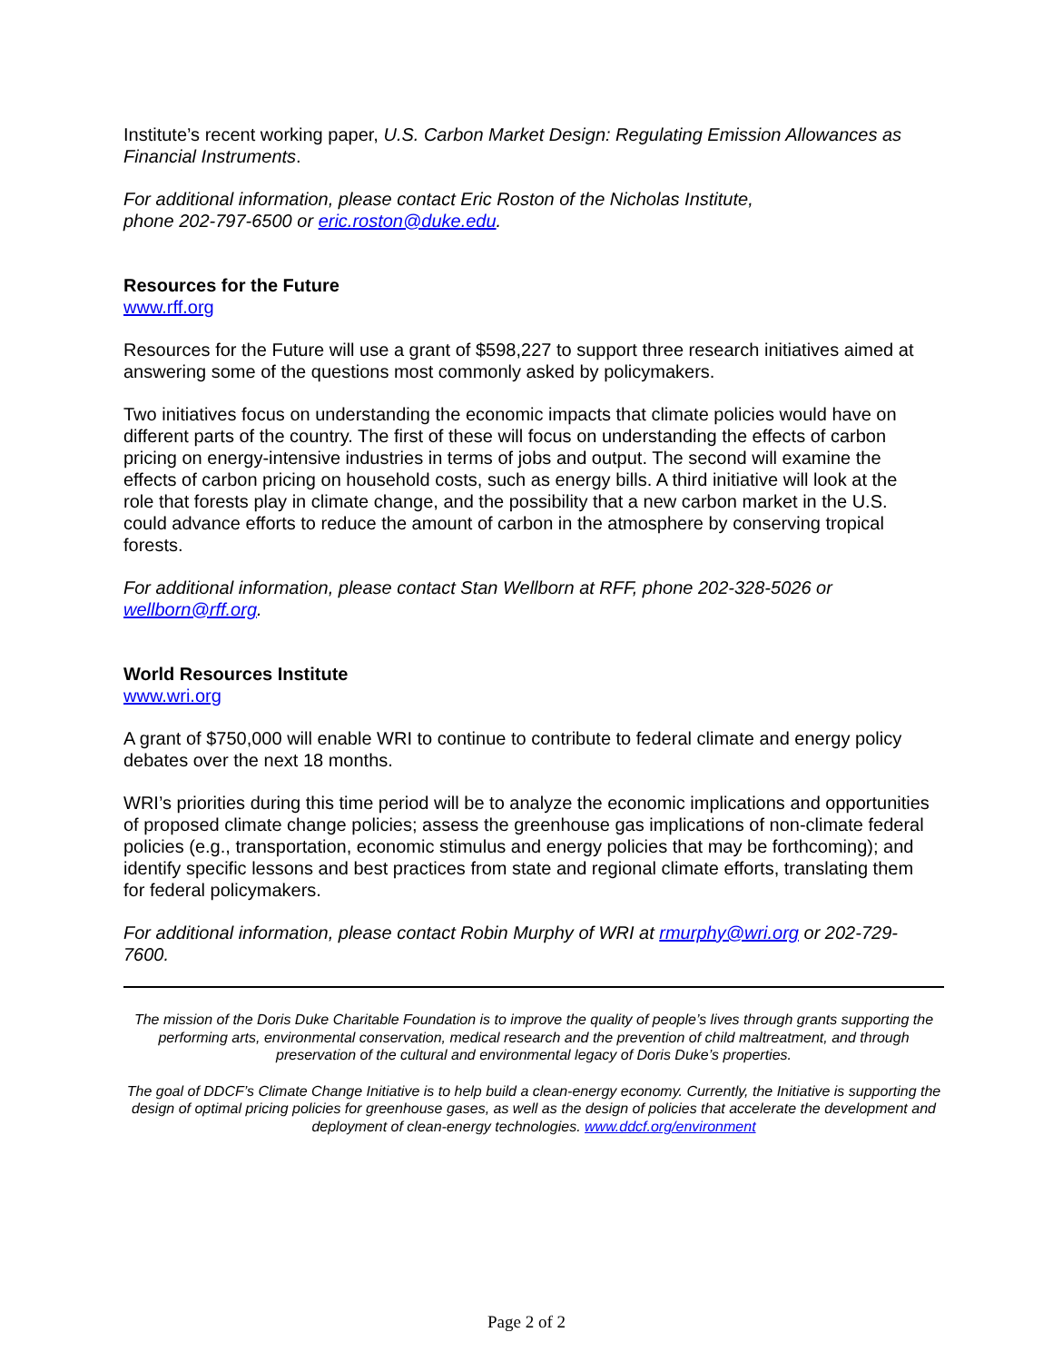Institute’s recent working paper, U.S. Carbon Market Design: Regulating Emission Allowances as Financial Instruments.
For additional information, please contact Eric Roston of the Nicholas Institute,
phone 202-797-6500 or eric.roston@duke.edu.
Resources for the Future
www.rff.org
Resources for the Future will use a grant of $598,227 to support three research initiatives aimed at answering some of the questions most commonly asked by policymakers.
Two initiatives focus on understanding the economic impacts that climate policies would have on different parts of the country. The first of these will focus on understanding the effects of carbon pricing on energy-intensive industries in terms of jobs and output. The second will examine the effects of carbon pricing on household costs, such as energy bills. A third initiative will look at the role that forests play in climate change, and the possibility that a new carbon market in the U.S. could advance efforts to reduce the amount of carbon in the atmosphere by conserving tropical forests.
For additional information, please contact Stan Wellborn at RFF, phone 202-328-5026 or wellborn@rff.org.
World Resources Institute
www.wri.org
A grant of $750,000 will enable WRI to continue to contribute to federal climate and energy policy debates over the next 18 months.
WRI’s priorities during this time period will be to analyze the economic implications and opportunities of proposed climate change policies; assess the greenhouse gas implications of non-climate federal policies (e.g., transportation, economic stimulus and energy policies that may be forthcoming); and identify specific lessons and best practices from state and regional climate efforts, translating them for federal policymakers.
For additional information, please contact Robin Murphy of WRI at rmurphy@wri.org or 202-729-7600.
The mission of the Doris Duke Charitable Foundation is to improve the quality of people’s lives through grants supporting the performing arts, environmental conservation, medical research and the prevention of child maltreatment, and through preservation of the cultural and environmental legacy of Doris Duke’s properties.
The goal of DDCF’s Climate Change Initiative is to help build a clean-energy economy. Currently, the Initiative is supporting the design of optimal pricing policies for greenhouse gases, as well as the design of policies that accelerate the development and deployment of clean-energy technologies. www.ddcf.org/environment
Page 2 of 2